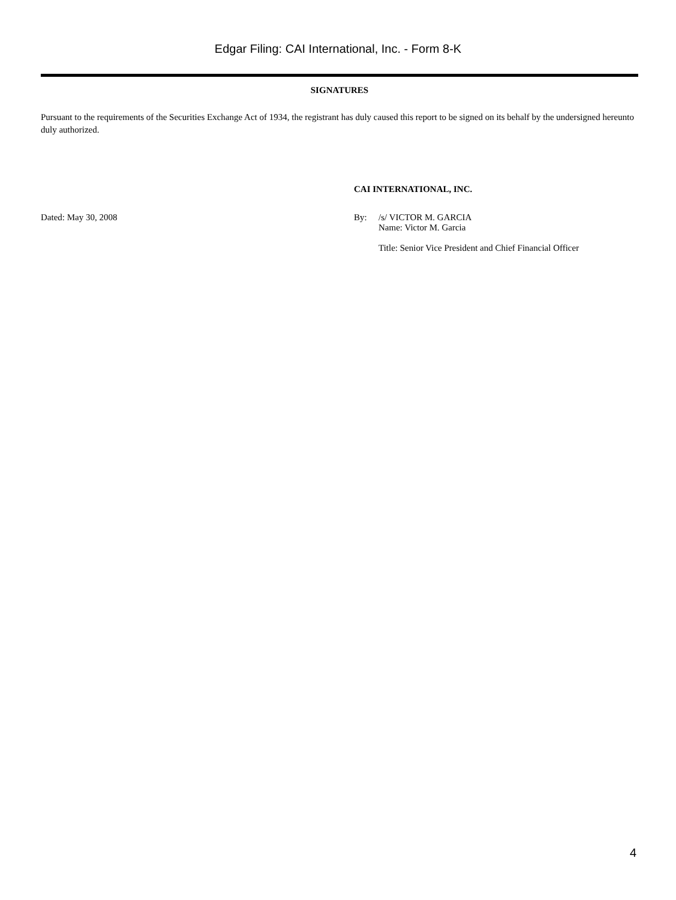Edgar Filing: CAI International, Inc. - Form 8-K
SIGNATURES
Pursuant to the requirements of the Securities Exchange Act of 1934, the registrant has duly caused this report to be signed on its behalf by the undersigned hereunto duly authorized.
CAI INTERNATIONAL, INC.
Dated: May 30, 2008 By: /s/ VICTOR M. GARCIA
Name: Victor M. Garcia
Title: Senior Vice President and Chief Financial Officer
4